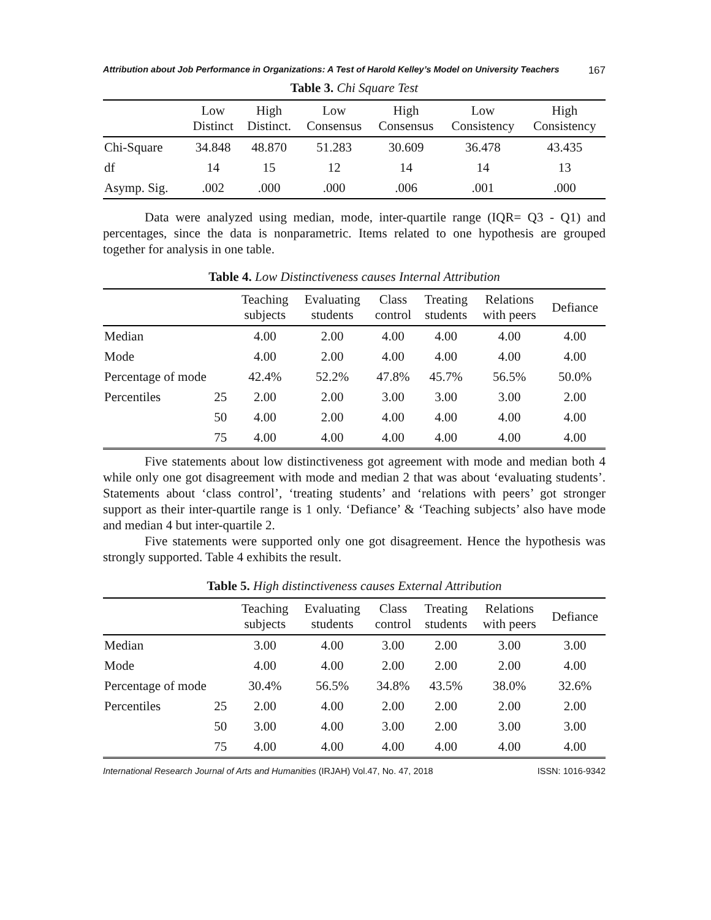Attribution about Job Performance in Organizations: A Test of Harold Kelley’s Model on University Teachers 167
Table 3. Chi Square Test
| | Low Distinct | High Distinct. | Low Consensus | High Consensus | Low Consistency | High Consistency |
| --- | --- | --- | --- | --- | --- | --- |
| Chi-Square | 34.848 | 48.870 | 51.283 | 30.609 | 36.478 | 43.435 |
| df | 14 | 15 | 12 | 14 | 14 | 13 |
| Asymp. Sig. | .002 | .000 | .000 | .006 | .001 | .000 |
Data were analyzed using median, mode, inter-quartile range (IQR= Q3 - Q1) and percentages, since the data is nonparametric. Items related to one hypothesis are grouped together for analysis in one table.
Table 4. Low Distinctiveness causes Internal Attribution
| | | Teaching subjects | Evaluating students | Class control | Treating students | Relations with peers | Defiance |
| --- | --- | --- | --- | --- | --- | --- | --- |
| Median | | 4.00 | 2.00 | 4.00 | 4.00 | 4.00 | 4.00 |
| Mode | | 4.00 | 2.00 | 4.00 | 4.00 | 4.00 | 4.00 |
| Percentage of mode | | 42.4% | 52.2% | 47.8% | 45.7% | 56.5% | 50.0% |
| Percentiles | 25 | 2.00 | 2.00 | 3.00 | 3.00 | 3.00 | 2.00 |
| | 50 | 4.00 | 2.00 | 4.00 | 4.00 | 4.00 | 4.00 |
| | 75 | 4.00 | 4.00 | 4.00 | 4.00 | 4.00 | 4.00 |
Five statements about low distinctiveness got agreement with mode and median both 4 while only one got disagreement with mode and median 2 that was about ‘evaluating students’. Statements about ‘class control’, ‘treating students’ and ‘relations with peers’ got stronger support as their inter-quartile range is 1 only. ‘Defiance’ & ‘Teaching subjects’ also have mode and median 4 but inter-quartile 2.
Five statements were supported only one got disagreement. Hence the hypothesis was strongly supported. Table 4 exhibits the result.
Table 5. High distinctiveness causes External Attribution
| | | Teaching subjects | Evaluating students | Class control | Treating students | Relations with peers | Defiance |
| --- | --- | --- | --- | --- | --- | --- | --- |
| Median | | 3.00 | 4.00 | 3.00 | 2.00 | 3.00 | 3.00 |
| Mode | | 4.00 | 4.00 | 2.00 | 2.00 | 2.00 | 4.00 |
| Percentage of mode | | 30.4% | 56.5% | 34.8% | 43.5% | 38.0% | 32.6% |
| Percentiles | 25 | 2.00 | 4.00 | 2.00 | 2.00 | 2.00 | 2.00 |
| | 50 | 3.00 | 4.00 | 3.00 | 2.00 | 3.00 | 3.00 |
| | 75 | 4.00 | 4.00 | 4.00 | 4.00 | 4.00 | 4.00 |
International Research Journal of Arts and Humanities (IRJAH) Vol.47, No. 47, 2018 ISSN: 1016-9342